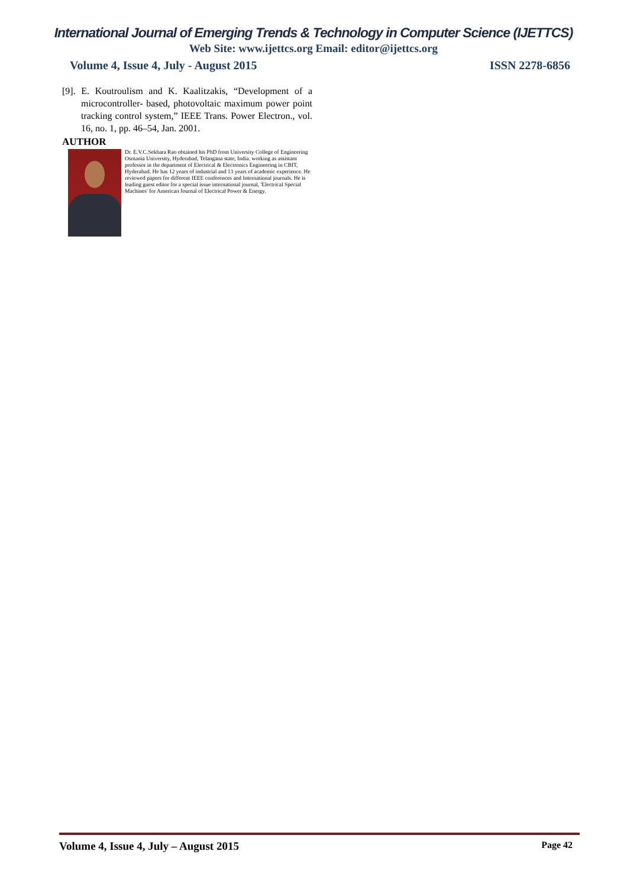International Journal of Emerging Trends & Technology in Computer Science (IJETTCS)
Web Site: www.ijettcs.org Email: editor@ijettcs.org
Volume 4, Issue 4, July - August 2015 ISSN 2278-6856
[9]. E. Koutroulism and K. Kaalitzakis, “Development of a microcontroller- based, photovoltaic maximum power point tracking control system,” IEEE Trans. Power Electron., vol. 16, no. 1, pp. 46–54, Jan. 2001.
AUTHOR
Dr. E.V.C.Sekhara Rao obtained his PhD from University College of Engineering Osmania University, Hyderabad, Telangana state, India. working as assistant professor in the department of Electrical & Electronics Engineering in CBIT, Hyderabad. He has 12 years of industrial and 13 years of academic experience. He reviewed papers for different IEEE conferences and International journals. He is leading guest editor for a special issue international journal, 'Electrical Special Machines' for American Journal of Electrical Power & Energy.
Volume 4, Issue 4, July – August 2015 Page 42